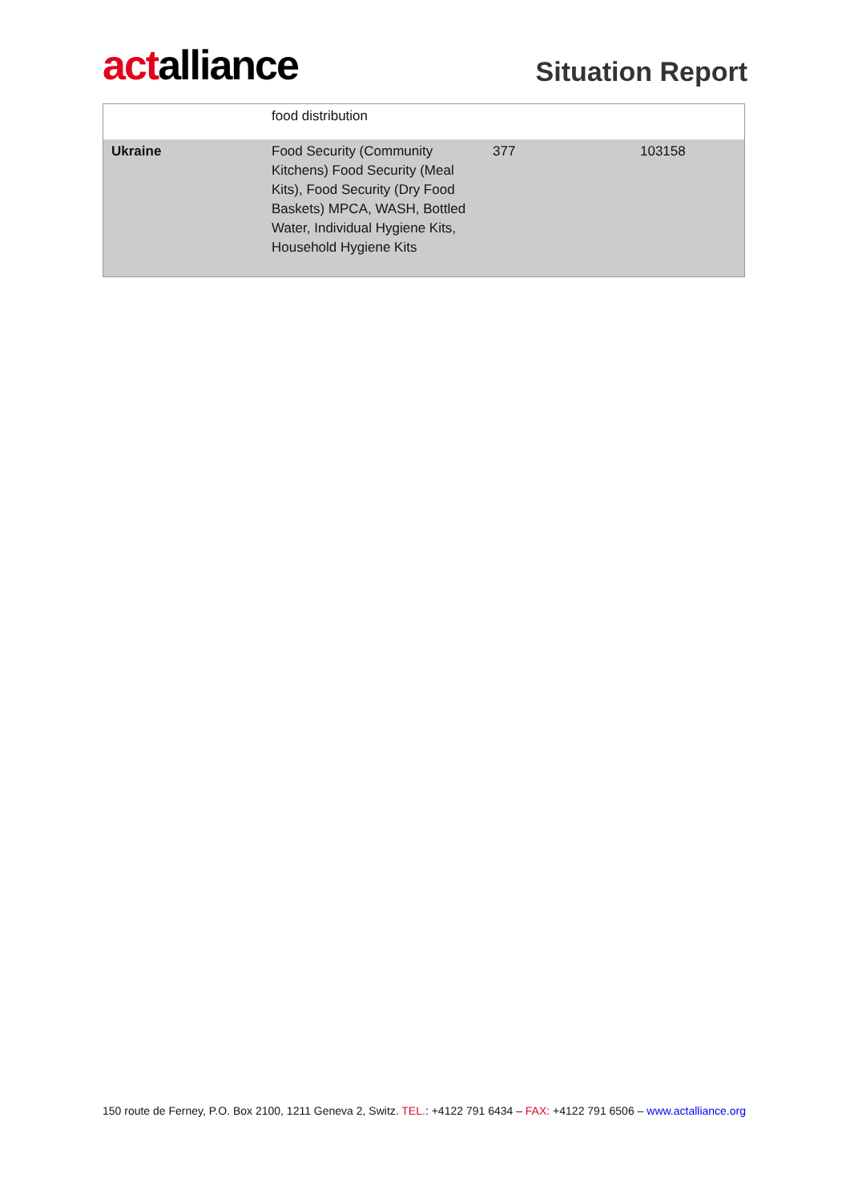actalliance
Situation Report
| | food distribution | | |
| Ukraine | Food Security (Community Kitchens) Food Security (Meal Kits), Food Security (Dry Food Baskets) MPCA, WASH, Bottled Water, Individual Hygiene Kits, Household Hygiene Kits | 377 | 103158 |
150 route de Ferney, P.O. Box 2100, 1211 Geneva 2, Switz. TEL.: +4122 791 6434 – FAX: +4122 791 6506 – www.actalliance.org